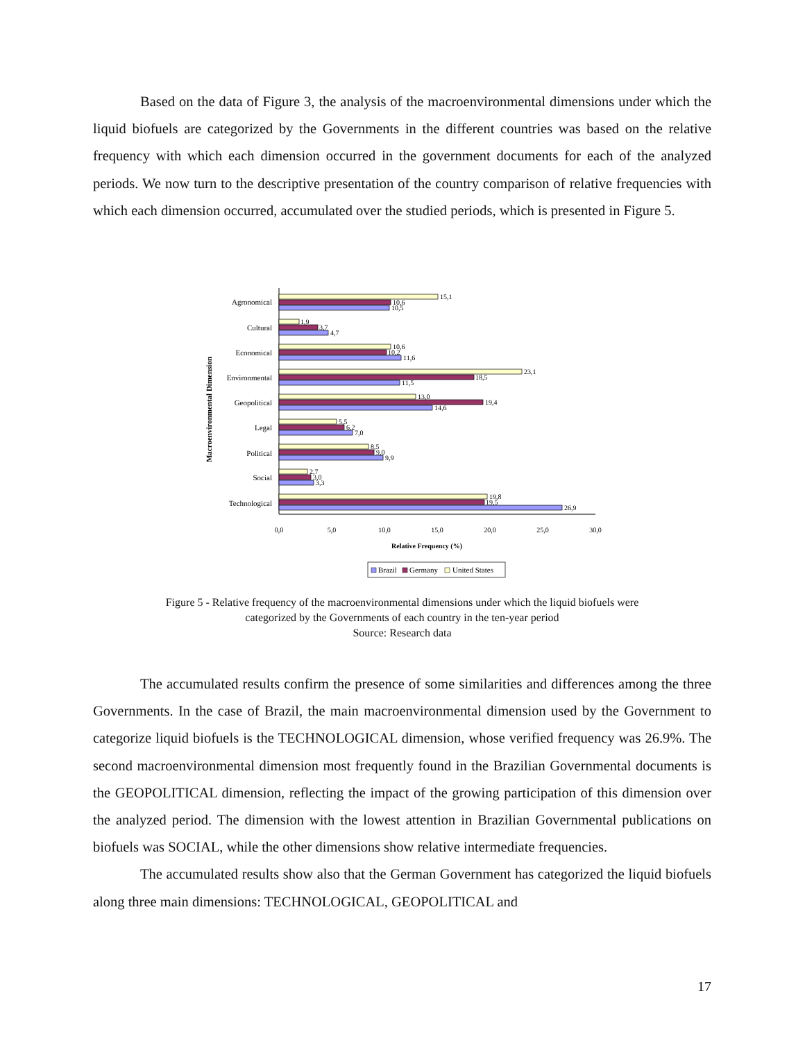Based on the data of Figure 3, the analysis of the macroenvironmental dimensions under which the liquid biofuels are categorized by the Governments in the different countries was based on the relative frequency with which each dimension occurred in the government documents for each of the analyzed periods. We now turn to the descriptive presentation of the country comparison of relative frequencies with which each dimension occurred, accumulated over the studied periods, which is presented in Figure 5.
Macroenvironmental Dimension
Agronomical
Cultural
Economical
Environmental
Geopolitical
Legal
Political
Social
Technological
15,1
10,6
10,5
1,9
3,7
4,7
10,6
10,2
11,6
23,1
18,5
11,5
13,0
19,4
14,6
5,5
6,2
7,0
8,5
9,0
9,9
2,7
3,0
3,3
19,8
19,5
26,9
0,0
5,0
10,0
15,0
20,0
25,0
30,0
Relative Frequency (%)
Brazil
Germany
United States
Figure 5 - Relative frequency of the macroenvironmental dimensions under which the liquid biofuels were
categorized by the Governments of each country in the ten-year period
Source: Research data
The accumulated results confirm the presence of some similarities and differences among the three Governments. In the case of Brazil, the main macroenvironmental dimension used by the Government to categorize liquid biofuels is the TECHNOLOGICAL dimension, whose verified frequency was 26.9%. The second macroenvironmental dimension most frequently found in the Brazilian Governmental documents is the GEOPOLITICAL dimension, reflecting the impact of the growing participation of this dimension over the analyzed period. The dimension with the lowest attention in Brazilian Governmental publications on biofuels was SOCIAL, while the other dimensions show relative intermediate frequencies.
The accumulated results show also that the German Government has categorized the liquid biofuels along three main dimensions: TECHNOLOGICAL, GEOPOLITICAL and
17